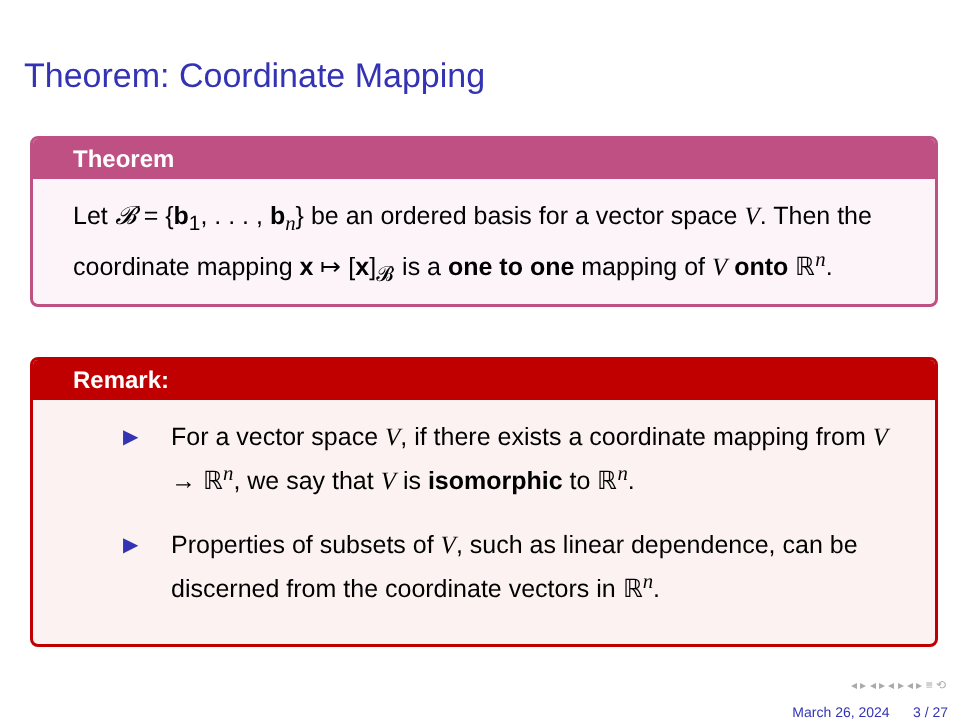Theorem: Coordinate Mapping
Theorem
Let 𝓑 = {b<sub>1</sub>, . . . , b<sub>n</sub>} be an ordered basis for a vector space V. Then the coordinate mapping x ↦ [x]<sub>𝓑</sub> is a one to one mapping of V onto ℝ<sup>n</sup>.
Remark:
▶ For a vector space V, if there exists a coordinate mapping from V → ℝ<sup>n</sup>, we say that V is isomorphic to ℝ<sup>n</sup>.
▶ Properties of subsets of V, such as linear dependence, can be discerned from the coordinate vectors in ℝ<sup>n</sup>.
◂ ▸ ◂ ▸ ◂ ▸ ◂ ▸ ≡ ⟲
March 26, 2024 3 / 27